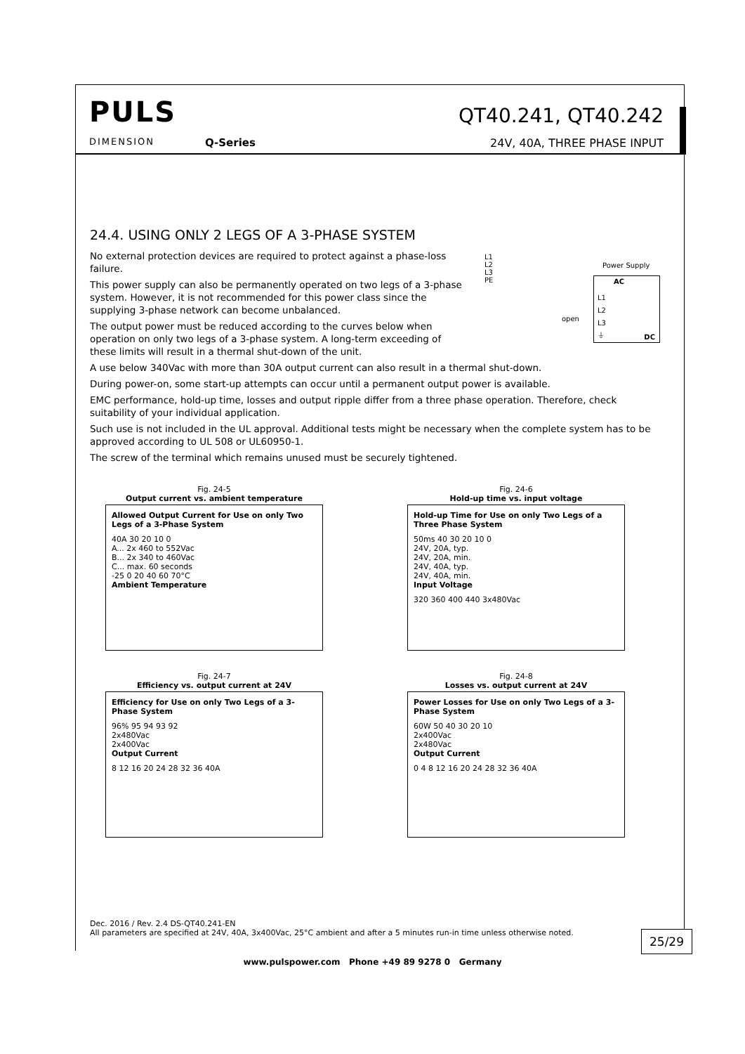PULS
DIMENSION Q-Series
QT40.241, QT40.242
24V, 40A, THREE PHASE INPUT
24.4. USING ONLY 2 LEGS OF A 3-PHASE SYSTEM
No external protection devices are required to protect against a phase-loss failure.
This power supply can also be permanently operated on two legs of a 3-phase system. However, it is not recommended for this power class since the supplying 3-phase network can become unbalanced.
The output power must be reduced according to the curves below when operation on only two legs of a 3-phase system. A long-term exceeding of these limits will result in a thermal shut-down of the unit.
A use below 340Vac with more than 30A output current can also result in a thermal shut-down.
During power-on, some start-up attempts can occur until a permanent output power is available.
EMC performance, hold-up time, losses and output ripple differ from a three phase operation. Therefore, check suitability of your individual application.
Such use is not included in the UL approval. Additional tests might be necessary when the complete system has to be approved according to UL 508 or UL60950-1.
The screw of the terminal which remains unused must be securely tightened.
L1
L2
L3
PE
Power Supply
AC
L1
L2
L3
⏚
DC
open
Fig. 24-5
Output current vs. ambient temperature
Allowed Output Current for Use on only Two Legs of a 3-Phase System
40A 30 20 10 0
A... 2x 460 to 552Vac
B... 2x 340 to 460Vac
C... max. 60 seconds
-25 0 20 40 60 70°C
Ambient Temperature
Fig. 24-6
Hold-up time vs. input voltage
Hold-up Time for Use on only Two Legs of a Three Phase System
50ms 40 30 20 10 0
24V, 20A, typ.
24V, 20A, min.
24V, 40A, typ.
24V, 40A, min.
Input Voltage
320 360 400 440 3x480Vac
Fig. 24-7
Efficiency vs. output current at 24V
Efficiency for Use on only Two Legs of a 3-Phase System
96% 95 94 93 92
2x480Vac
2x400Vac
Output Current
8 12 16 20 24 28 32 36 40A
Fig. 24-8
Losses vs. output current at 24V
Power Losses for Use on only Two Legs of a 3-Phase System
60W 50 40 30 20 10
2x400Vac
2x480Vac
Output Current
0 4 8 12 16 20 24 28 32 36 40A
Dec. 2016 / Rev. 2.4 DS-QT40.241-EN
All parameters are specified at 24V, 40A, 3x400Vac, 25°C ambient and after a 5 minutes run-in time unless otherwise noted.
25/29
www.pulspower.com Phone +49 89 9278 0 Germany